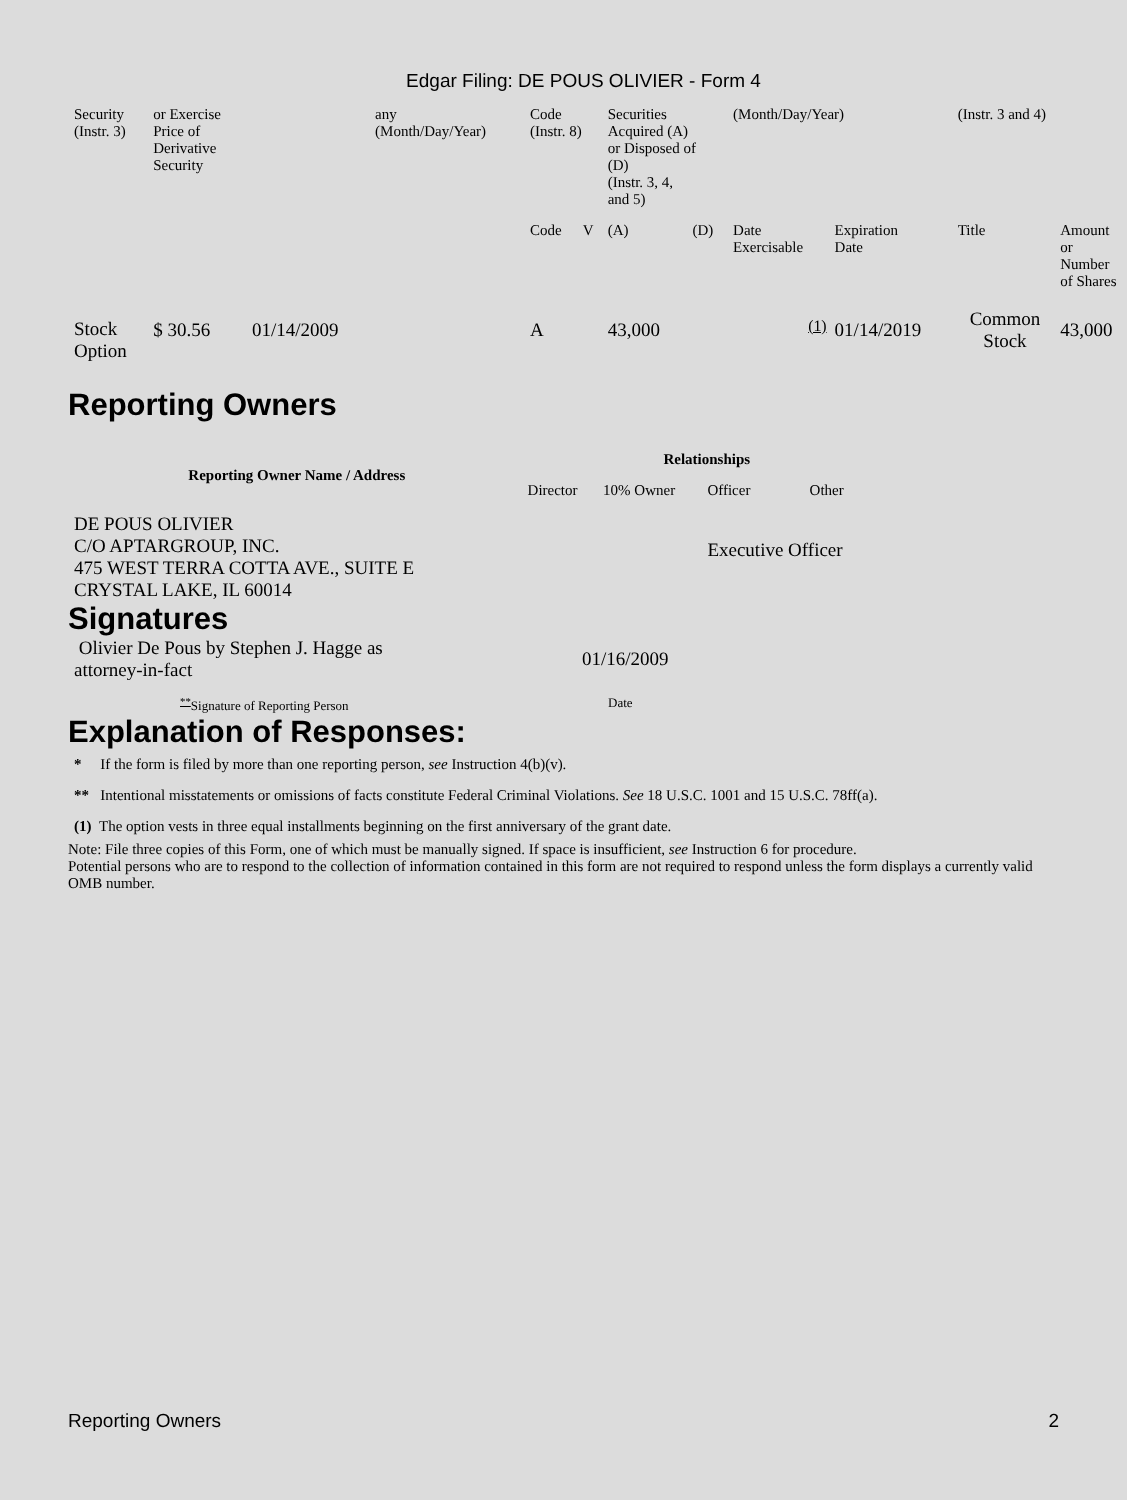Edgar Filing: DE POUS OLIVIER - Form 4
| Security (Instr. 3) | or Exercise Price of Derivative Security | | any (Month/Day/Year) | Code (Instr. 8) | | Securities Acquired (A) or Disposed of (D) (Instr. 3, 4, and 5) | | (Month/Day/Year) | | (Instr. 3 and 4) | |
| | | | | Code | V | (A) | (D) | Date Exercisable | Expiration Date | Title | Amount or Number of Shares |
| Stock Option | $ 30.56 | 01/14/2009 | | A | | 43,000 | | <sup>(1)</sup> | 01/14/2019 | Common Stock | 43,000 |
Reporting Owners
| Reporting Owner Name / Address | Relationships | | | |
| --- | --- | --- | --- | --- |
| | Director | 10% Owner | Officer | Other |
| DE POUS OLIVIER C/O APTARGROUP, INC. 475 WEST TERRA COTTA AVE., SUITE E CRYSTAL LAKE, IL 60014 | | | Executive Officer | |
Signatures
| Olivier De Pous by Stephen J. Hagge as attorney-in-fact | 01/16/2009 |
| <sup>**</sup> Signature of Reporting Person | Date |
Explanation of Responses:
* If the form is filed by more than one reporting person, see Instruction 4(b)(v).
** Intentional misstatements or omissions of facts constitute Federal Criminal Violations. See 18 U.S.C. 1001 and 15 U.S.C. 78ff(a).
(1) The option vests in three equal installments beginning on the first anniversary of the grant date.
Note: File three copies of this Form, one of which must be manually signed. If space is insufficient, see Instruction 6 for procedure.
Potential persons who are to respond to the collection of information contained in this form are not required to respond unless the form displays a currently valid OMB number.
Reporting Owners 2